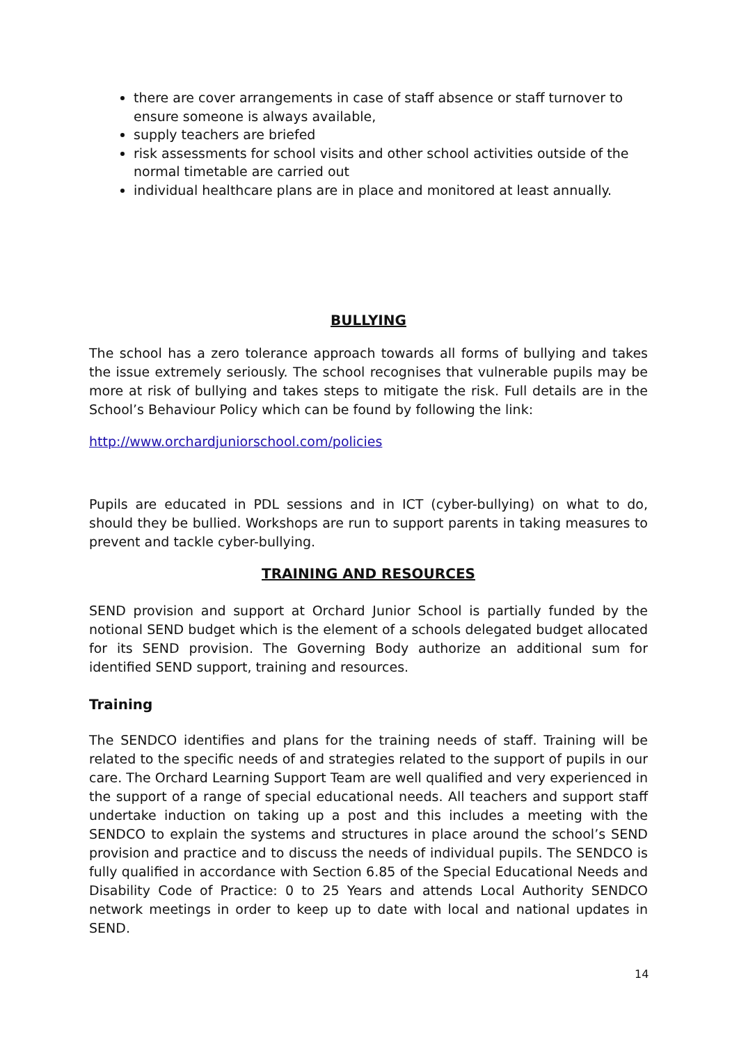there are cover arrangements in case of staff absence or staff turnover to ensure someone is always available,
supply teachers are briefed
risk assessments for school visits and other school activities outside of the normal timetable are carried out
individual healthcare plans are in place and monitored at least annually.
BULLYING
The school has a zero tolerance approach towards all forms of bullying and takes the issue extremely seriously. The school recognises that vulnerable pupils may be more at risk of bullying and takes steps to mitigate the risk. Full details are in the School’s Behaviour Policy which can be found by following the link:
http://www.orchardjuniorschool.com/policies
Pupils are educated in PDL sessions and in ICT (cyber-bullying) on what to do, should they be bullied. Workshops are run to support parents in taking measures to prevent and tackle cyber-bullying.
TRAINING AND RESOURCES
SEND provision and support at Orchard Junior School is partially funded by the notional SEND budget which is the element of a schools delegated budget allocated for its SEND provision. The Governing Body authorize an additional sum for identified SEND support, training and resources.
Training
The SENDCO identifies and plans for the training needs of staff. Training will be related to the specific needs of and strategies related to the support of pupils in our care. The Orchard Learning Support Team are well qualified and very experienced in the support of a range of special educational needs. All teachers and support staff undertake induction on taking up a post and this includes a meeting with the SENDCO to explain the systems and structures in place around the school’s SEND provision and practice and to discuss the needs of individual pupils. The SENDCO is fully qualified in accordance with Section 6.85 of the Special Educational Needs and Disability Code of Practice: 0 to 25 Years and attends Local Authority SENDCO network meetings in order to keep up to date with local and national updates in SEND.
14